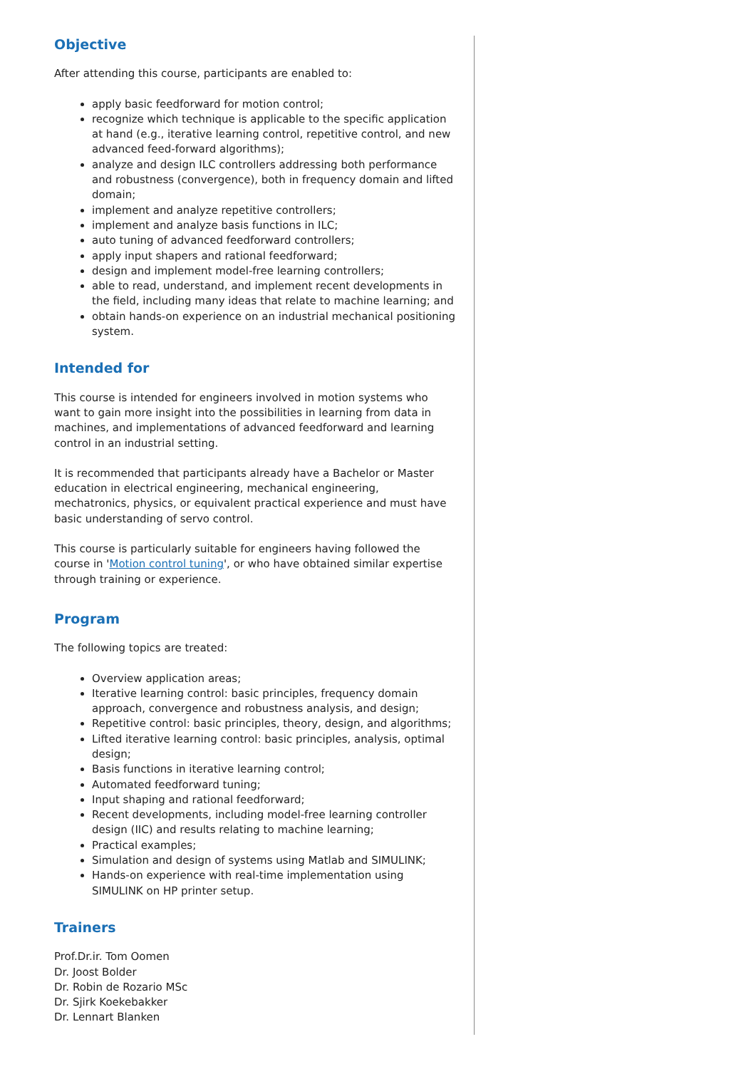Objective
After attending this course, participants are enabled to:
apply basic feedforward for motion control;
recognize which technique is applicable to the specific application at hand (e.g., iterative learning control, repetitive control, and new advanced feed-forward algorithms);
analyze and design ILC controllers addressing both performance and robustness (convergence), both in frequency domain and lifted domain;
implement and analyze repetitive controllers;
implement and analyze basis functions in ILC;
auto tuning of advanced feedforward controllers;
apply input shapers and rational feedforward;
design and implement model-free learning controllers;
able to read, understand, and implement recent developments in the field, including many ideas that relate to machine learning; and
obtain hands-on experience on an industrial mechanical positioning system.
Intended for
This course is intended for engineers involved in motion systems who want to gain more insight into the possibilities in learning from data in machines, and implementations of advanced feedforward and learning control in an industrial setting.
It is recommended that participants already have a Bachelor or Master education in electrical engineering, mechanical engineering, mechatronics, physics, or equivalent practical experience and must have basic understanding of servo control.
This course is particularly suitable for engineers having followed the course in 'Motion control tuning', or who have obtained similar expertise through training or experience.
Program
The following topics are treated:
Overview application areas;
Iterative learning control: basic principles, frequency domain approach, convergence and robustness analysis, and design;
Repetitive control: basic principles, theory, design, and algorithms;
Lifted iterative learning control: basic principles, analysis, optimal design;
Basis functions in iterative learning control;
Automated feedforward tuning;
Input shaping and rational feedforward;
Recent developments, including model-free learning controller design (IIC) and results relating to machine learning;
Practical examples;
Simulation and design of systems using Matlab and SIMULINK;
Hands-on experience with real-time implementation using SIMULINK on HP printer setup.
Trainers
Prof.Dr.ir. Tom Oomen
Dr. Joost Bolder
Dr. Robin de Rozario MSc
Dr. Sjirk Koekebakker
Dr. Lennart Blanken